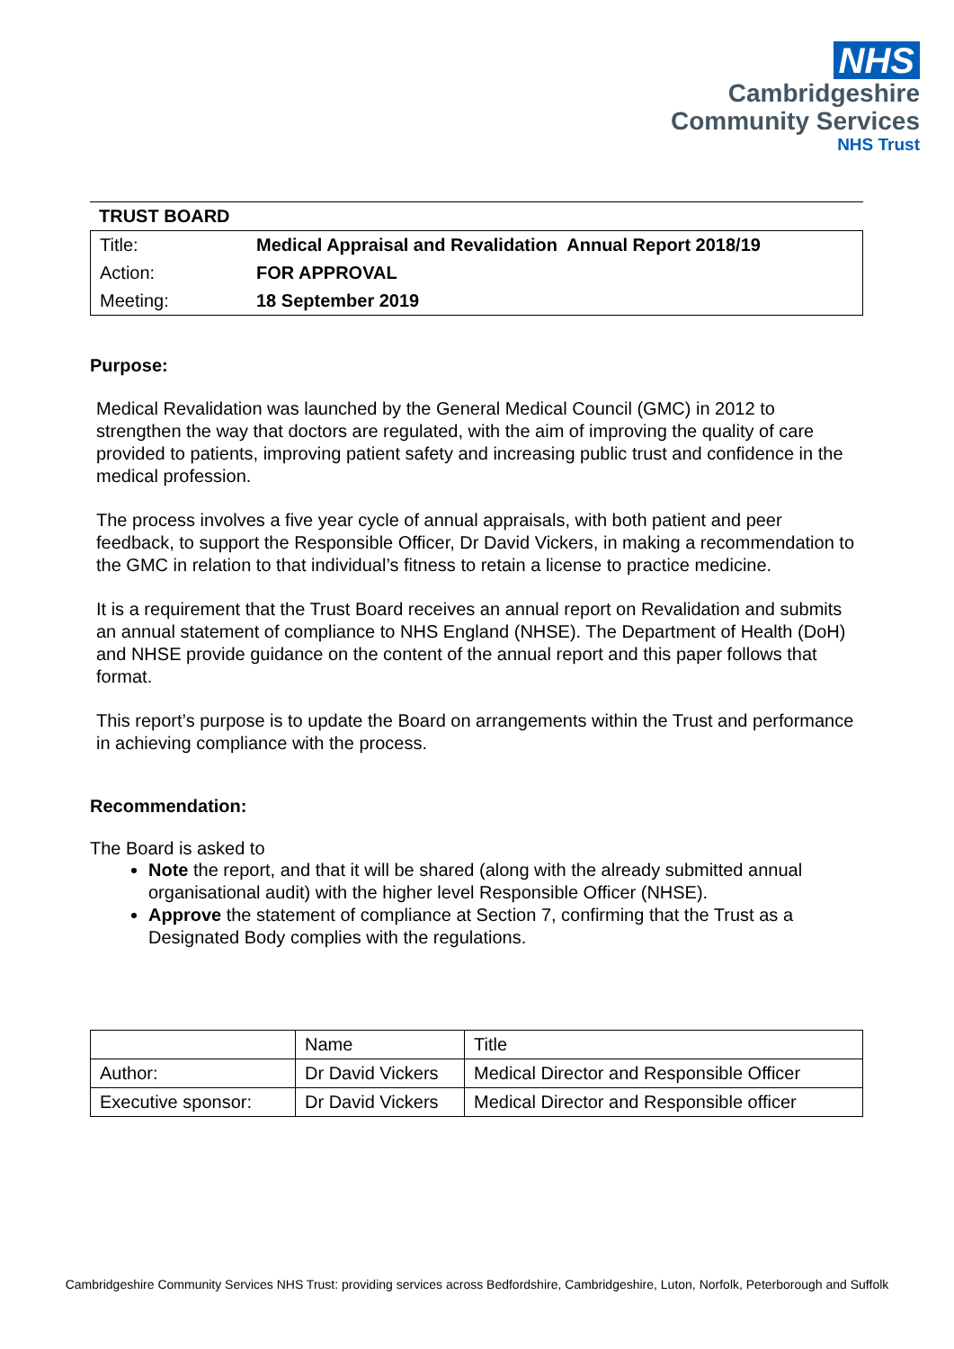NHS
Cambridgeshire
Community Services
NHS Trust
| TRUST BOARD |
| Title: | Medical Appraisal and Revalidation Annual Report 2018/19 |
| Action: | FOR APPROVAL |
| Meeting: | 18 September 2019 |
Purpose:
Medical Revalidation was launched by the General Medical Council (GMC) in 2012 to strengthen the way that doctors are regulated, with the aim of improving the quality of care provided to patients, improving patient safety and increasing public trust and confidence in the medical profession.
The process involves a five year cycle of annual appraisals, with both patient and peer feedback, to support the Responsible Officer, Dr David Vickers, in making a recommendation to the GMC in relation to that individual’s fitness to retain a license to practice medicine.
It is a requirement that the Trust Board receives an annual report on Revalidation and submits an annual statement of compliance to NHS England (NHSE). The Department of Health (DoH) and NHSE provide guidance on the content of the annual report and this paper follows that format.
This report’s purpose is to update the Board on arrangements within the Trust and performance in achieving compliance with the process.
Recommendation:
The Board is asked to
Note the report, and that it will be shared (along with the already submitted annual organisational audit) with the higher level Responsible Officer (NHSE).
Approve the statement of compliance at Section 7, confirming that the Trust as a Designated Body complies with the regulations.
| | Name | Title |
| Author: | Dr David Vickers | Medical Director and Responsible Officer |
| Executive sponsor: | Dr David Vickers | Medical Director and Responsible officer |
Cambridgeshire Community Services NHS Trust: providing services across Bedfordshire, Cambridgeshire, Luton, Norfolk, Peterborough and Suffolk